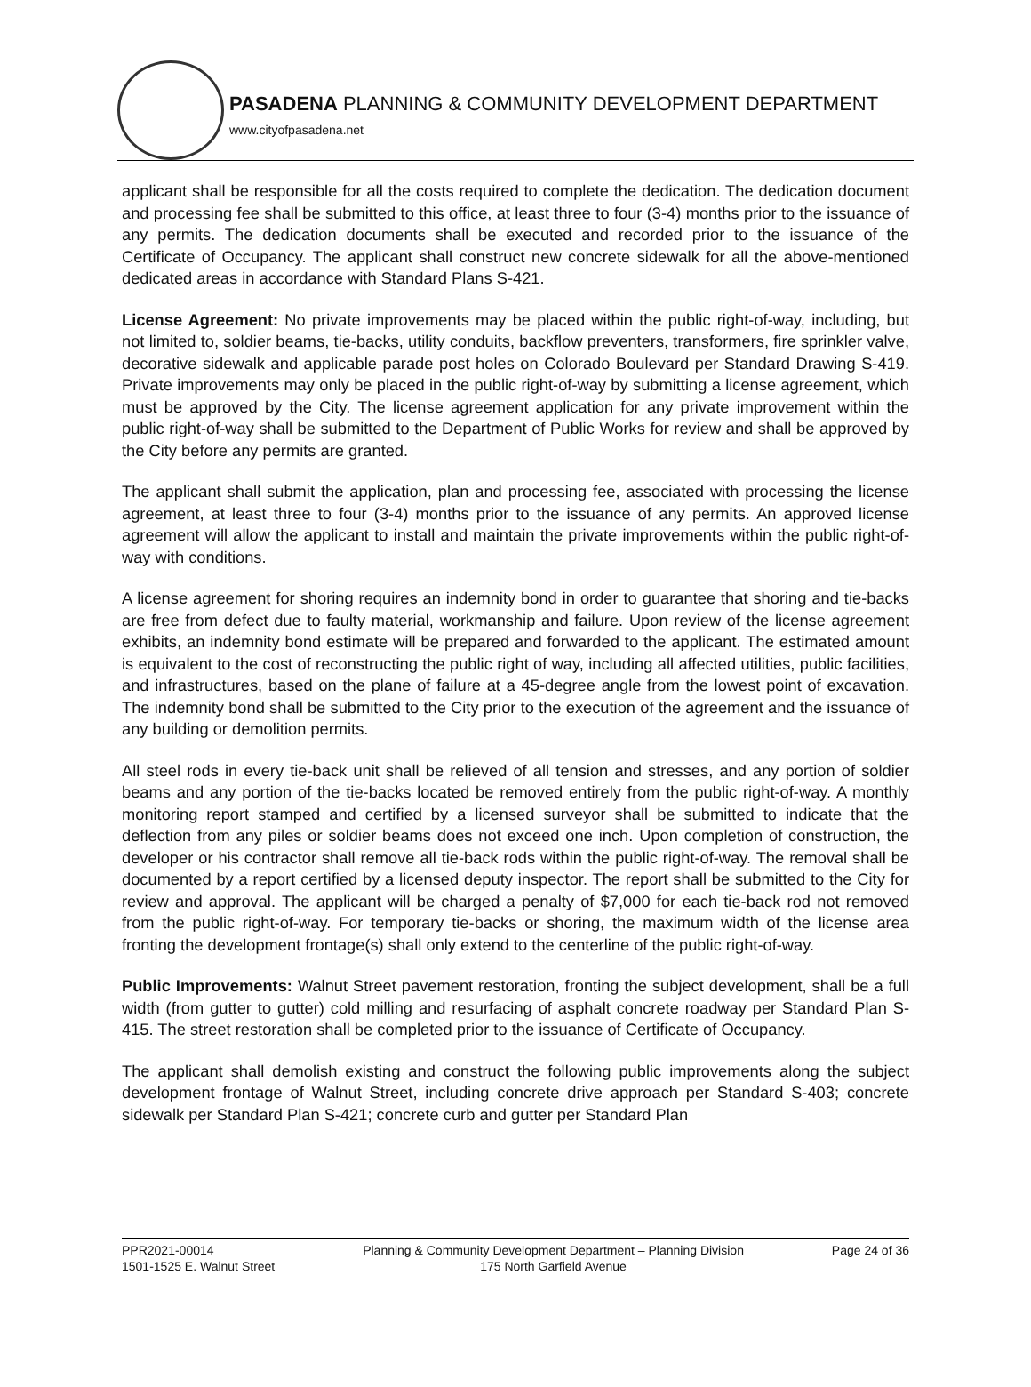PASADENA PLANNING & COMMUNITY DEVELOPMENT DEPARTMENT
www.cityofpasadena.net
applicant shall be responsible for all the costs required to complete the dedication. The dedication document and processing fee shall be submitted to this office, at least three to four (3-4) months prior to the issuance of any permits. The dedication documents shall be executed and recorded prior to the issuance of the Certificate of Occupancy. The applicant shall construct new concrete sidewalk for all the above-mentioned dedicated areas in accordance with Standard Plans S-421.
License Agreement: No private improvements may be placed within the public right-of-way, including, but not limited to, soldier beams, tie-backs, utility conduits, backflow preventers, transformers, fire sprinkler valve, decorative sidewalk and applicable parade post holes on Colorado Boulevard per Standard Drawing S-419. Private improvements may only be placed in the public right-of-way by submitting a license agreement, which must be approved by the City. The license agreement application for any private improvement within the public right-of-way shall be submitted to the Department of Public Works for review and shall be approved by the City before any permits are granted.
The applicant shall submit the application, plan and processing fee, associated with processing the license agreement, at least three to four (3-4) months prior to the issuance of any permits. An approved license agreement will allow the applicant to install and maintain the private improvements within the public right-of-way with conditions.
A license agreement for shoring requires an indemnity bond in order to guarantee that shoring and tie-backs are free from defect due to faulty material, workmanship and failure. Upon review of the license agreement exhibits, an indemnity bond estimate will be prepared and forwarded to the applicant. The estimated amount is equivalent to the cost of reconstructing the public right of way, including all affected utilities, public facilities, and infrastructures, based on the plane of failure at a 45-degree angle from the lowest point of excavation. The indemnity bond shall be submitted to the City prior to the execution of the agreement and the issuance of any building or demolition permits.
All steel rods in every tie-back unit shall be relieved of all tension and stresses, and any portion of soldier beams and any portion of the tie-backs located be removed entirely from the public right-of-way. A monthly monitoring report stamped and certified by a licensed surveyor shall be submitted to indicate that the deflection from any piles or soldier beams does not exceed one inch. Upon completion of construction, the developer or his contractor shall remove all tie-back rods within the public right-of-way. The removal shall be documented by a report certified by a licensed deputy inspector. The report shall be submitted to the City for review and approval. The applicant will be charged a penalty of $7,000 for each tie-back rod not removed from the public right-of-way. For temporary tie-backs or shoring, the maximum width of the license area fronting the development frontage(s) shall only extend to the centerline of the public right-of-way.
Public Improvements: Walnut Street pavement restoration, fronting the subject development, shall be a full width (from gutter to gutter) cold milling and resurfacing of asphalt concrete roadway per Standard Plan S-415. The street restoration shall be completed prior to the issuance of Certificate of Occupancy.
The applicant shall demolish existing and construct the following public improvements along the subject development frontage of Walnut Street, including concrete drive approach per Standard S-403; concrete sidewalk per Standard Plan S-421; concrete curb and gutter per Standard Plan
PPR2021-00014
1501-1525 E. Walnut Street
Planning & Community Development Department – Planning Division
175 North Garfield Avenue
Page 24 of 36